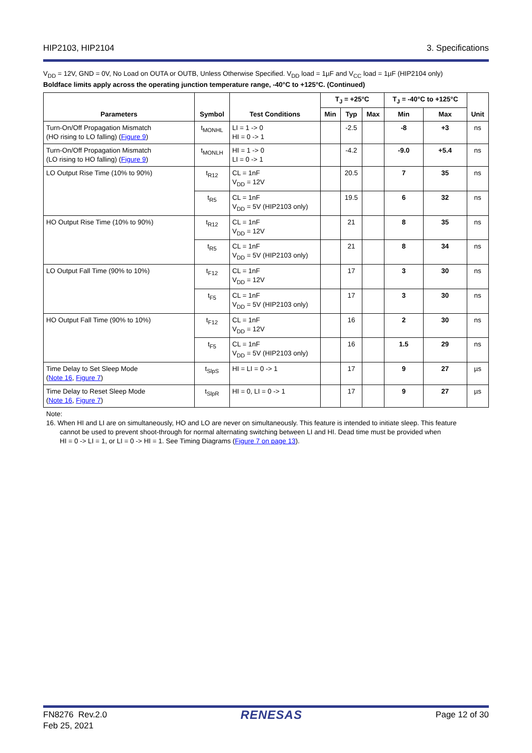HIP2103, HIP2104 3. Specifications
V<sub>DD</sub> = 12V, GND = 0V, No Load on OUTA or OUTB, Unless Otherwise Specified. V<sub>DD</sub> load = 1µF and V<sub>CC</sub> load = 1µF (HIP2104 only)
Boldface limits apply across the operating junction temperature range, -40°C to +125°C. (Continued)
| Parameters | Symbol | Test Conditions | T<sub>J</sub> = +25°C | | | T<sub>J</sub> = -40°C to +125°C | | Unit |
| --- | --- | --- | --- | --- | --- | --- | --- | --- |
| | | | Min | Typ | Max | Min | Max | |
| Turn-On/Off Propagation Mismatch (HO rising to LO falling) ( Figure 9 ) | t<sub>MONHL</sub> | LI = 1 -> 0 HI = 0 -> 1 | | -2.5 | | -8 | +3 | ns |
| Turn-On/Off Propagation Mismatch (LO rising to HO falling) ( Figure 9 ) | t<sub>MONLH</sub> | HI = 1 -> 0 LI = 0 -> 1 | | -4.2 | | -9.0 | +5.4 | ns |
| LO Output Rise Time (10% to 90%) | t<sub>R12</sub> | CL = 1nF V<sub>DD</sub> = 12V | | 20.5 | | 7 | 35 | ns |
| | t<sub>R5</sub> | CL = 1nF V<sub>DD</sub> = 5V (HIP2103 only) | | 19.5 | | 6 | 32 | ns |
| HO Output Rise Time (10% to 90%) | t<sub>R12</sub> | CL = 1nF V<sub>DD</sub> = 12V | | 21 | | 8 | 35 | ns |
| | t<sub>R5</sub> | CL = 1nF V<sub>DD</sub> = 5V (HIP2103 only) | | 21 | | 8 | 34 | ns |
| LO Output Fall Time (90% to 10%) | t<sub>F12</sub> | CL = 1nF V<sub>DD</sub> = 12V | | 17 | | 3 | 30 | ns |
| | t<sub>F5</sub> | CL = 1nF V<sub>DD</sub> = 5V (HIP2103 only) | | 17 | | 3 | 30 | ns |
| HO Output Fall Time (90% to 10%) | t<sub>F12</sub> | CL = 1nF V<sub>DD</sub> = 12V | | 16 | | 2 | 30 | ns |
| | t<sub>F5</sub> | CL = 1nF V<sub>DD</sub> = 5V (HIP2103 only) | | 16 | | 1.5 | 29 | ns |
| Time Delay to Set Sleep Mode ( Note 16 , Figure 7 ) | t<sub>SlpS</sub> | HI = LI = 0 -> 1 | | 17 | | 9 | 27 | µs |
| Time Delay to Reset Sleep Mode ( Note 16 , Figure 7 ) | t<sub>SlpR</sub> | HI = 0, LI = 0 -> 1 | | 17 | | 9 | 27 | µs |
Note:
16. When HI and LI are on simultaneously, HO and LO are never on simultaneously. This feature is intended to initiate sleep. This feature
cannot be used to prevent shoot-through for normal alternating switching between LI and HI. Dead time must be provided when
HI = 0 -> LI = 1, or LI = 0 -> HI = 1. See Timing Diagrams (Figure 7 on page 13).
FN8276 Rev.2.0
Feb 25, 2021 RENESAS Page 12 of 30